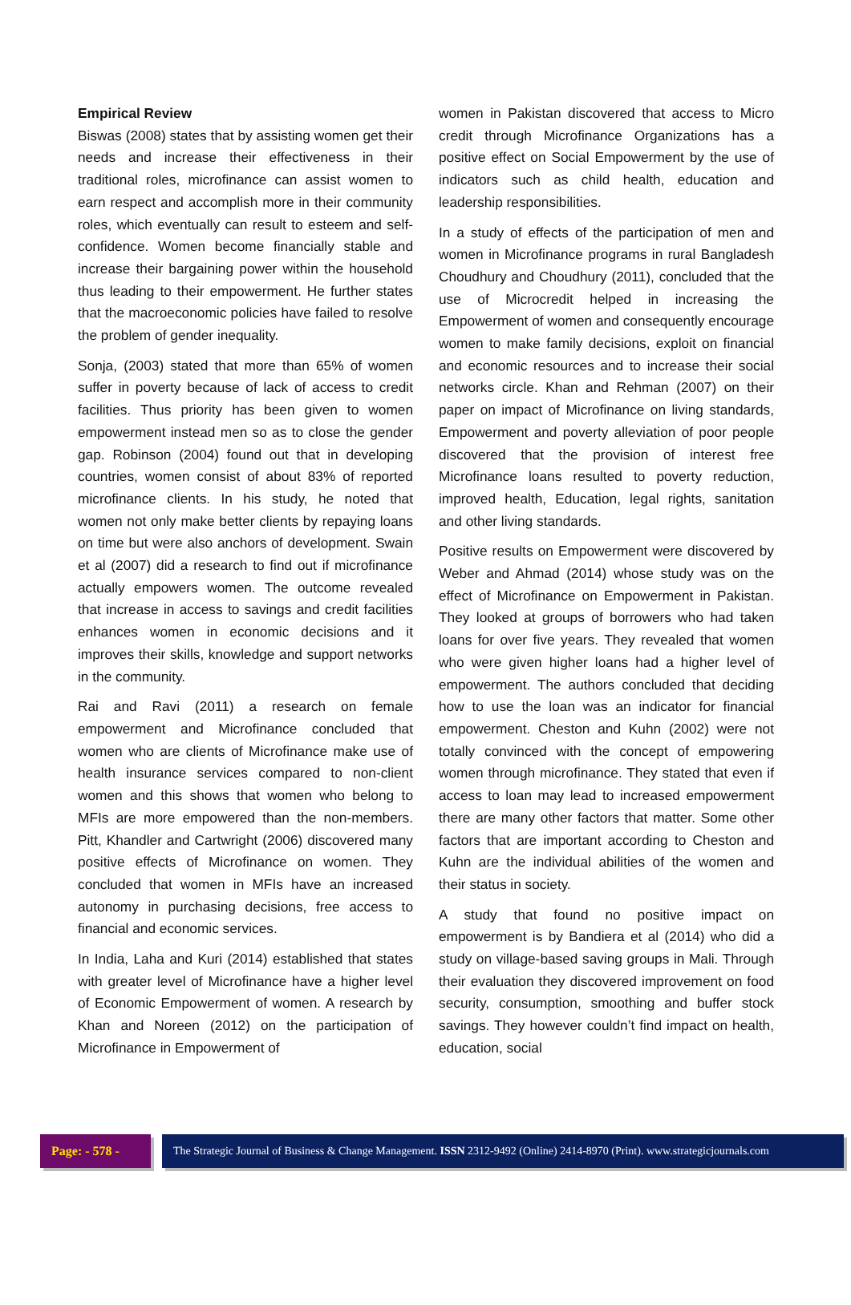Empirical Review
Biswas (2008) states that by assisting women get their needs and increase their effectiveness in their traditional roles, microfinance can assist women to earn respect and accomplish more in their community roles, which eventually can result to esteem and self-confidence. Women become financially stable and increase their bargaining power within the household thus leading to their empowerment. He further states that the macroeconomic policies have failed to resolve the problem of gender inequality.
Sonja, (2003) stated that more than 65% of women suffer in poverty because of lack of access to credit facilities. Thus priority has been given to women empowerment instead men so as to close the gender gap. Robinson (2004) found out that in developing countries, women consist of about 83% of reported microfinance clients. In his study, he noted that women not only make better clients by repaying loans on time but were also anchors of development. Swain et al (2007) did a research to find out if microfinance actually empowers women. The outcome revealed that increase in access to savings and credit facilities enhances women in economic decisions and it improves their skills, knowledge and support networks in the community.
Rai and Ravi (2011) a research on female empowerment and Microfinance concluded that women who are clients of Microfinance make use of health insurance services compared to non-client women and this shows that women who belong to MFIs are more empowered than the non-members. Pitt, Khandler and Cartwright (2006) discovered many positive effects of Microfinance on women. They concluded that women in MFIs have an increased autonomy in purchasing decisions, free access to financial and economic services.
In India, Laha and Kuri (2014) established that states with greater level of Microfinance have a higher level of Economic Empowerment of women. A research by Khan and Noreen (2012) on the participation of Microfinance in Empowerment of
women in Pakistan discovered that access to Micro credit through Microfinance Organizations has a positive effect on Social Empowerment by the use of indicators such as child health, education and leadership responsibilities.
In a study of effects of the participation of men and women in Microfinance programs in rural Bangladesh Choudhury and Choudhury (2011), concluded that the use of Microcredit helped in increasing the Empowerment of women and consequently encourage women to make family decisions, exploit on financial and economic resources and to increase their social networks circle. Khan and Rehman (2007) on their paper on impact of Microfinance on living standards, Empowerment and poverty alleviation of poor people discovered that the provision of interest free Microfinance loans resulted to poverty reduction, improved health, Education, legal rights, sanitation and other living standards.
Positive results on Empowerment were discovered by Weber and Ahmad (2014) whose study was on the effect of Microfinance on Empowerment in Pakistan. They looked at groups of borrowers who had taken loans for over five years. They revealed that women who were given higher loans had a higher level of empowerment. The authors concluded that deciding how to use the loan was an indicator for financial empowerment. Cheston and Kuhn (2002) were not totally convinced with the concept of empowering women through microfinance. They stated that even if access to loan may lead to increased empowerment there are many other factors that matter. Some other factors that are important according to Cheston and Kuhn are the individual abilities of the women and their status in society.
A study that found no positive impact on empowerment is by Bandiera et al (2014) who did a study on village-based saving groups in Mali. Through their evaluation they discovered improvement on food security, consumption, smoothing and buffer stock savings. They however couldn’t find impact on health, education, social
Page: - 578 -
The Strategic Journal of Business & Change Management. ISSN 2312-9492 (Online) 2414-8970 (Print). www.strategicjournals.com